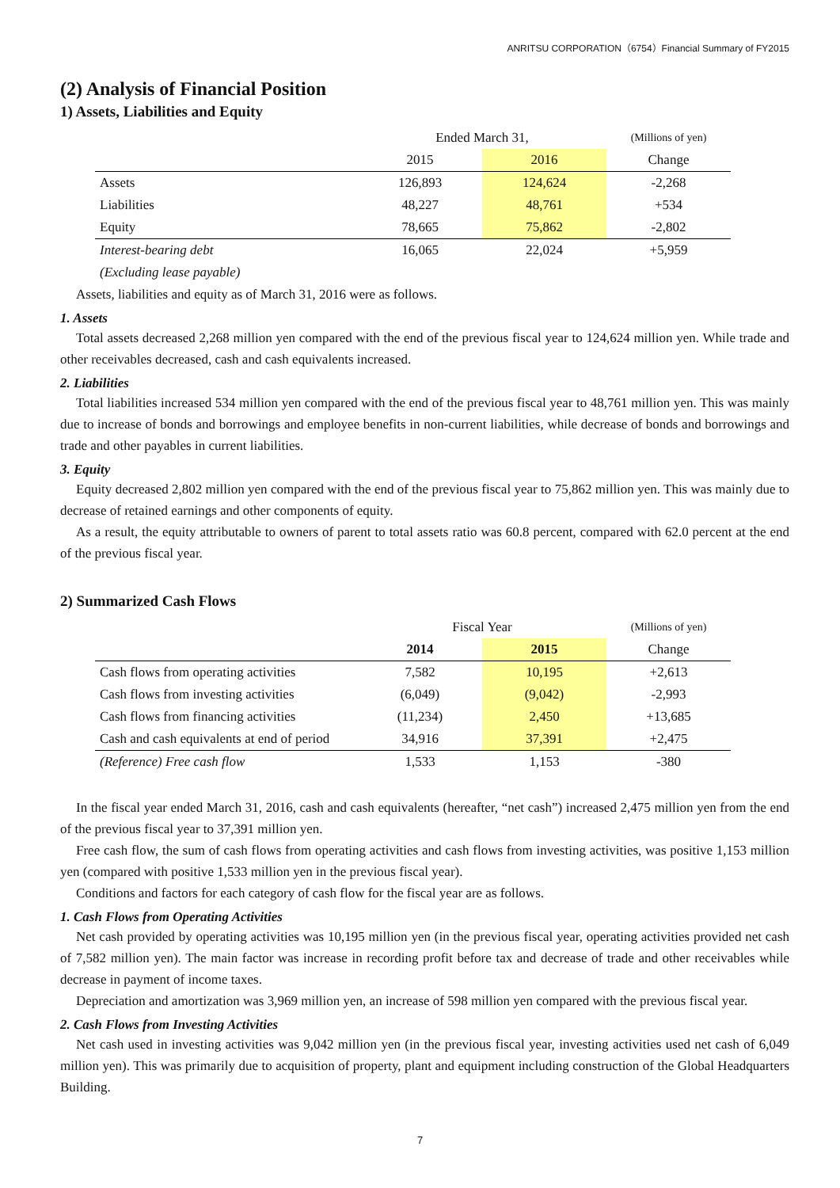ANRITSU CORPORATION（6754）Financial Summary of FY2015
(2) Analysis of Financial Position
1) Assets, Liabilities and Equity
| | Ended March 31, | | (Millions of yen) |
| | 2015 | 2016 | Change |
| Assets | 126,893 | 124,624 | -2,268 |
| Liabilities | 48,227 | 48,761 | +534 |
| Equity | 78,665 | 75,862 | -2,802 |
| Interest-bearing debt | 16,065 | 22,024 | +5,959 |
| (Excluding lease payable) | | | |
Assets, liabilities and equity as of March 31, 2016 were as follows.
1. Assets
Total assets decreased 2,268 million yen compared with the end of the previous fiscal year to 124,624 million yen. While trade and other receivables decreased, cash and cash equivalents increased.
2. Liabilities
Total liabilities increased 534 million yen compared with the end of the previous fiscal year to 48,761 million yen. This was mainly due to increase of bonds and borrowings and employee benefits in non-current liabilities, while decrease of bonds and borrowings and trade and other payables in current liabilities.
3. Equity
Equity decreased 2,802 million yen compared with the end of the previous fiscal year to 75,862 million yen. This was mainly due to decrease of retained earnings and other components of equity.
As a result, the equity attributable to owners of parent to total assets ratio was 60.8 percent, compared with 62.0 percent at the end of the previous fiscal year.
2) Summarized Cash Flows
| | Fiscal Year | | (Millions of yen) |
| | 2014 | 2015 | Change |
| Cash flows from operating activities | 7,582 | 10,195 | +2,613 |
| Cash flows from investing activities | (6,049) | (9,042) | -2,993 |
| Cash flows from financing activities | (11,234) | 2,450 | +13,685 |
| Cash and cash equivalents at end of period | 34,916 | 37,391 | +2,475 |
| (Reference) Free cash flow | 1,533 | 1,153 | -380 |
In the fiscal year ended March 31, 2016, cash and cash equivalents (hereafter, “net cash”) increased 2,475 million yen from the end of the previous fiscal year to 37,391 million yen.
Free cash flow, the sum of cash flows from operating activities and cash flows from investing activities, was positive 1,153 million yen (compared with positive 1,533 million yen in the previous fiscal year).
Conditions and factors for each category of cash flow for the fiscal year are as follows.
1. Cash Flows from Operating Activities
Net cash provided by operating activities was 10,195 million yen (in the previous fiscal year, operating activities provided net cash of 7,582 million yen). The main factor was increase in recording profit before tax and decrease of trade and other receivables while decrease in payment of income taxes.
Depreciation and amortization was 3,969 million yen, an increase of 598 million yen compared with the previous fiscal year.
2. Cash Flows from Investing Activities
Net cash used in investing activities was 9,042 million yen (in the previous fiscal year, investing activities used net cash of 6,049 million yen). This was primarily due to acquisition of property, plant and equipment including construction of the Global Headquarters Building.
7